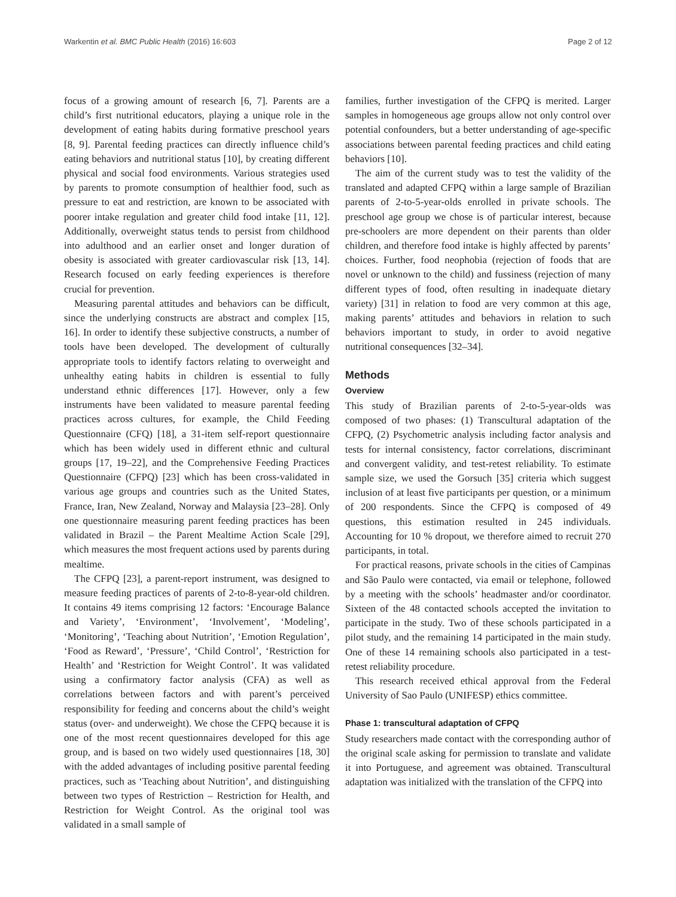Warkentin et al. BMC Public Health (2016) 16:603 Page 2 of 12
focus of a growing amount of research [6, 7]. Parents are a child’s first nutritional educators, playing a unique role in the development of eating habits during formative preschool years [8, 9]. Parental feeding practices can directly influence child’s eating behaviors and nutritional status [10], by creating different physical and social food environments. Various strategies used by parents to promote consumption of healthier food, such as pressure to eat and restriction, are known to be associated with poorer intake regulation and greater child food intake [11, 12]. Additionally, overweight status tends to persist from childhood into adulthood and an earlier onset and longer duration of obesity is associated with greater cardiovascular risk [13, 14]. Research focused on early feeding experiences is therefore crucial for prevention.
Measuring parental attitudes and behaviors can be difficult, since the underlying constructs are abstract and complex [15, 16]. In order to identify these subjective constructs, a number of tools have been developed. The development of culturally appropriate tools to identify factors relating to overweight and unhealthy eating habits in children is essential to fully understand ethnic differences [17]. However, only a few instruments have been validated to measure parental feeding practices across cultures, for example, the Child Feeding Questionnaire (CFQ) [18], a 31-item self-report questionnaire which has been widely used in different ethnic and cultural groups [17, 19–22], and the Comprehensive Feeding Practices Questionnaire (CFPQ) [23] which has been cross-validated in various age groups and countries such as the United States, France, Iran, New Zealand, Norway and Malaysia [23–28]. Only one questionnaire measuring parent feeding practices has been validated in Brazil – the Parent Mealtime Action Scale [29], which measures the most frequent actions used by parents during mealtime.
The CFPQ [23], a parent-report instrument, was designed to measure feeding practices of parents of 2-to-8-year-old children. It contains 49 items comprising 12 factors: ‘Encourage Balance and Variety’, ‘Environment’, ‘Involvement’, ‘Modeling’, ‘Monitoring’, ‘Teaching about Nutrition’, ‘Emotion Regulation’, ‘Food as Reward’, ‘Pressure’, ‘Child Control’, ‘Restriction for Health’ and ‘Restriction for Weight Control’. It was validated using a confirmatory factor analysis (CFA) as well as correlations between factors and with parent’s perceived responsibility for feeding and concerns about the child’s weight status (over- and underweight). We chose the CFPQ because it is one of the most recent questionnaires developed for this age group, and is based on two widely used questionnaires [18, 30] with the added advantages of including positive parental feeding practices, such as ‘Teaching about Nutrition’, and distinguishing between two types of Restriction – Restriction for Health, and Restriction for Weight Control. As the original tool was validated in a small sample of
families, further investigation of the CFPQ is merited. Larger samples in homogeneous age groups allow not only control over potential confounders, but a better understanding of age-specific associations between parental feeding practices and child eating behaviors [10].
The aim of the current study was to test the validity of the translated and adapted CFPQ within a large sample of Brazilian parents of 2-to-5-year-olds enrolled in private schools. The preschool age group we chose is of particular interest, because pre-schoolers are more dependent on their parents than older children, and therefore food intake is highly affected by parents’ choices. Further, food neophobia (rejection of foods that are novel or unknown to the child) and fussiness (rejection of many different types of food, often resulting in inadequate dietary variety) [31] in relation to food are very common at this age, making parents’ attitudes and behaviors in relation to such behaviors important to study, in order to avoid negative nutritional consequences [32–34].
Methods
Overview
This study of Brazilian parents of 2-to-5-year-olds was composed of two phases: (1) Transcultural adaptation of the CFPQ, (2) Psychometric analysis including factor analysis and tests for internal consistency, factor correlations, discriminant and convergent validity, and test-retest reliability. To estimate sample size, we used the Gorsuch [35] criteria which suggest inclusion of at least five participants per question, or a minimum of 200 respondents. Since the CFPQ is composed of 49 questions, this estimation resulted in 245 individuals. Accounting for 10 % dropout, we therefore aimed to recruit 270 participants, in total.
For practical reasons, private schools in the cities of Campinas and São Paulo were contacted, via email or telephone, followed by a meeting with the schools’ headmaster and/or coordinator. Sixteen of the 48 contacted schools accepted the invitation to participate in the study. Two of these schools participated in a pilot study, and the remaining 14 participated in the main study. One of these 14 remaining schools also participated in a test-retest reliability procedure.
This research received ethical approval from the Federal University of Sao Paulo (UNIFESP) ethics committee.
Phase 1: transcultural adaptation of CFPQ
Study researchers made contact with the corresponding author of the original scale asking for permission to translate and validate it into Portuguese, and agreement was obtained. Transcultural adaptation was initialized with the translation of the CFPQ into